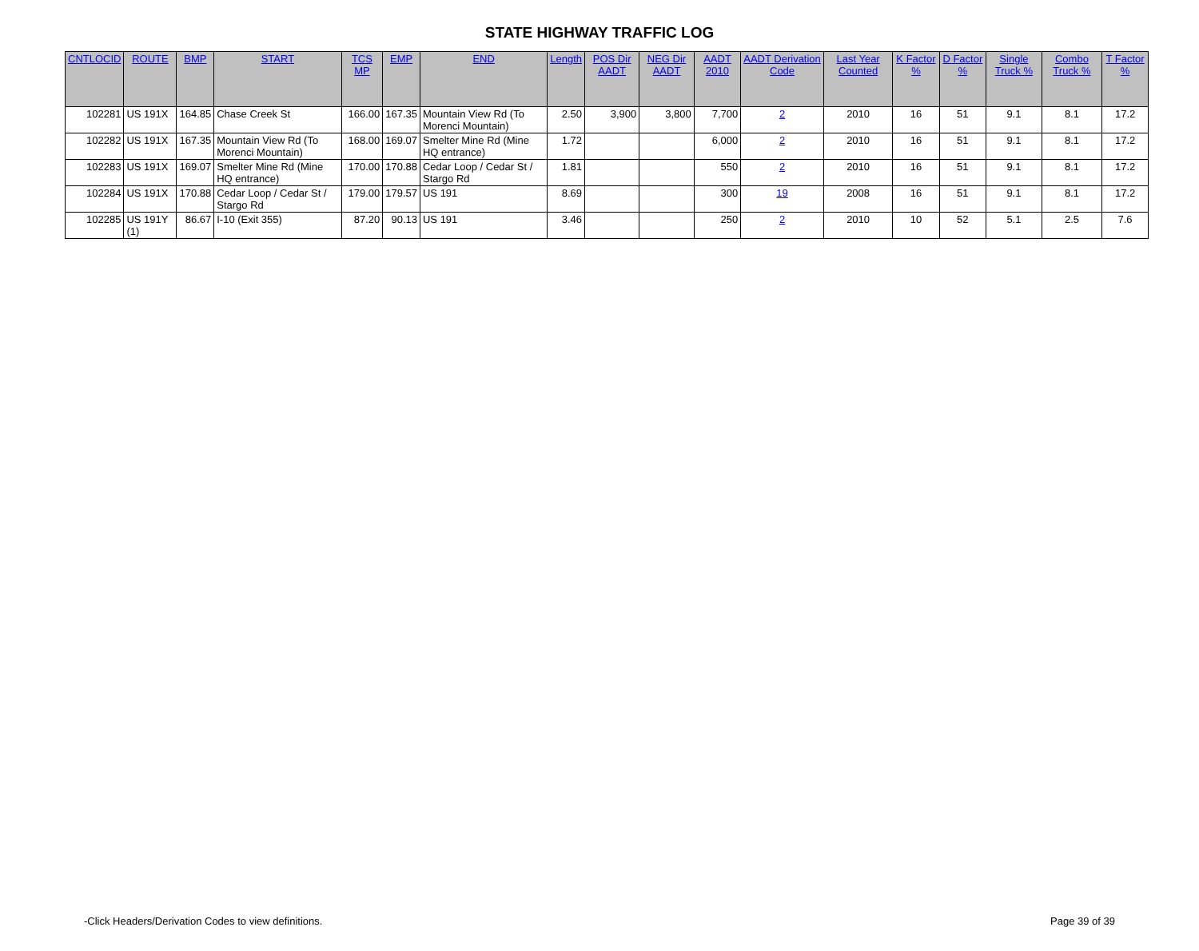STATE HIGHWAY TRAFFIC LOG
| CNTLOCID | ROUTE | BMP | START | TCS MP | EMP | END | Length | POS Dir AADT | NEG Dir AADT | AADT 2010 | AADT Derivation Code | Last Year Counted | K Factor % | D Factor % | Single Truck % | Combo Truck % | T Factor % |
| --- | --- | --- | --- | --- | --- | --- | --- | --- | --- | --- | --- | --- | --- | --- | --- | --- | --- |
| 102281 | US 191X | 164.85 | Chase Creek St | 166.00 | 167.35 | Mountain View Rd (To Morenci Mountain) | 2.50 | 3,900 | 3,800 | 7,700 | 2 | 2010 | 16 | 51 | 9.1 | 8.1 | 17.2 |
| 102282 | US 191X | 167.35 | Mountain View Rd (To Morenci Mountain) | 168.00 | 169.07 | Smelter Mine Rd (Mine HQ entrance) | 1.72 | | | 6,000 | 2 | 2010 | 16 | 51 | 9.1 | 8.1 | 17.2 |
| 102283 | US 191X | 169.07 | Smelter Mine Rd (Mine HQ entrance) | 170.00 | 170.88 | Cedar Loop / Cedar St / Stargo Rd | 1.81 | | | 550 | 2 | 2010 | 16 | 51 | 9.1 | 8.1 | 17.2 |
| 102284 | US 191X | 170.88 | Cedar Loop / Cedar St / Stargo Rd | 179.00 | 179.57 | US 191 | 8.69 | | | 300 | 19 | 2008 | 16 | 51 | 9.1 | 8.1 | 17.2 |
| 102285 | US 191Y (1) | 86.67 | I-10 (Exit 355) | 87.20 | 90.13 | US 191 | 3.46 | | | 250 | 2 | 2010 | 10 | 52 | 5.1 | 2.5 | 7.6 |
-Click Headers/Derivation Codes to view definitions. Page 39 of 39